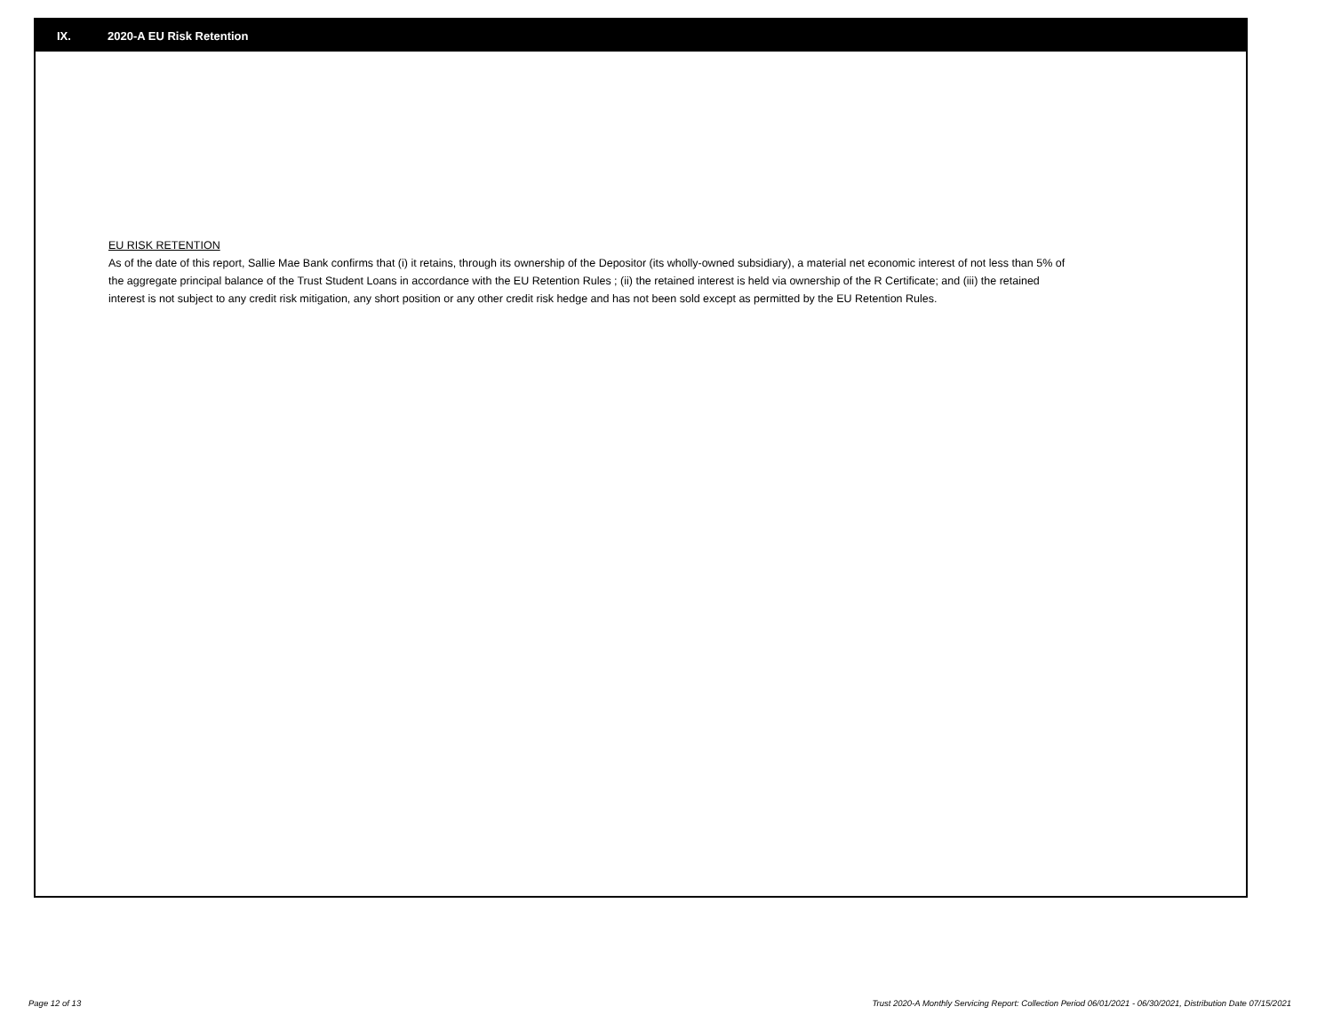IX. 2020-A EU Risk Retention
EU RISK RETENTION
As of the date of this report, Sallie Mae Bank confirms that (i) it retains, through its ownership of the Depositor (its wholly-owned subsidiary), a material net economic interest of not less than 5% of the aggregate principal balance of the Trust Student Loans in accordance with the EU Retention Rules ; (ii) the retained interest is held via ownership of the R Certificate; and (iii) the retained interest is not subject to any credit risk mitigation, any short position or any other credit risk hedge and has not been sold except as permitted by the EU Retention Rules.
Page 12 of 13 Trust 2020-A Monthly Servicing Report: Collection Period 06/01/2021 - 06/30/2021, Distribution Date 07/15/2021